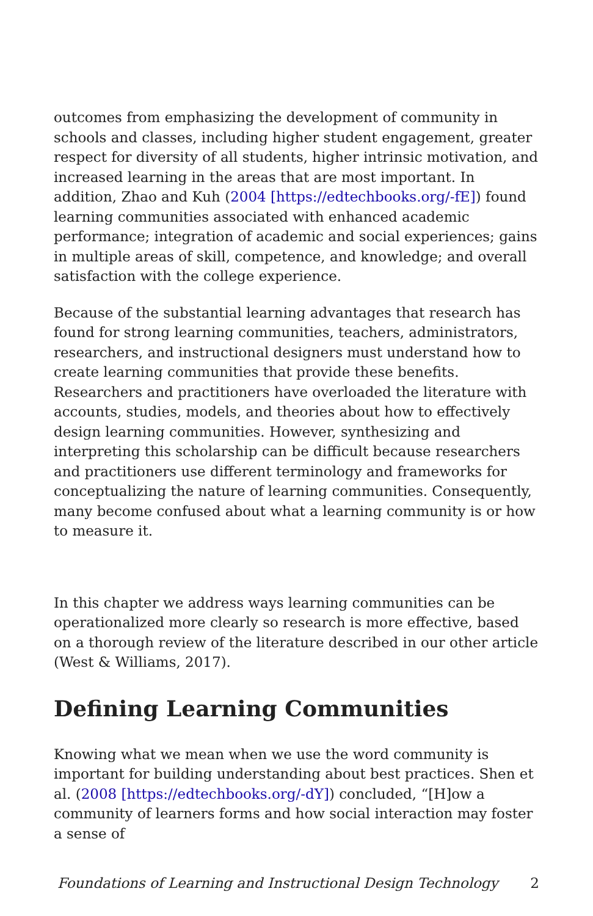outcomes from emphasizing the development of community in schools and classes, including higher student engagement, greater respect for diversity of all students, higher intrinsic motivation, and increased learning in the areas that are most important. In addition, Zhao and Kuh (2004 [https://edtechbooks.org/-fE]) found learning communities associated with enhanced academic performance; integration of academic and social experiences; gains in multiple areas of skill, competence, and knowledge; and overall satisfaction with the college experience.
Because of the substantial learning advantages that research has found for strong learning communities, teachers, administrators, researchers, and instructional designers must understand how to create learning communities that provide these benefits. Researchers and practitioners have overloaded the literature with accounts, studies, models, and theories about how to effectively design learning communities. However, synthesizing and interpreting this scholarship can be difficult because researchers and practitioners use different terminology and frameworks for conceptualizing the nature of learning communities. Consequently, many become confused about what a learning community is or how to measure it.
In this chapter we address ways learning communities can be operationalized more clearly so research is more effective, based on a thorough review of the literature described in our other article (West & Williams, 2017).
Defining Learning Communities
Knowing what we mean when we use the word community is important for building understanding about best practices. Shen et al. (2008 [https://edtechbooks.org/-dY]) concluded, “[H]ow a community of learners forms and how social interaction may foster a sense of
Foundations of Learning and Instructional Design Technology 2